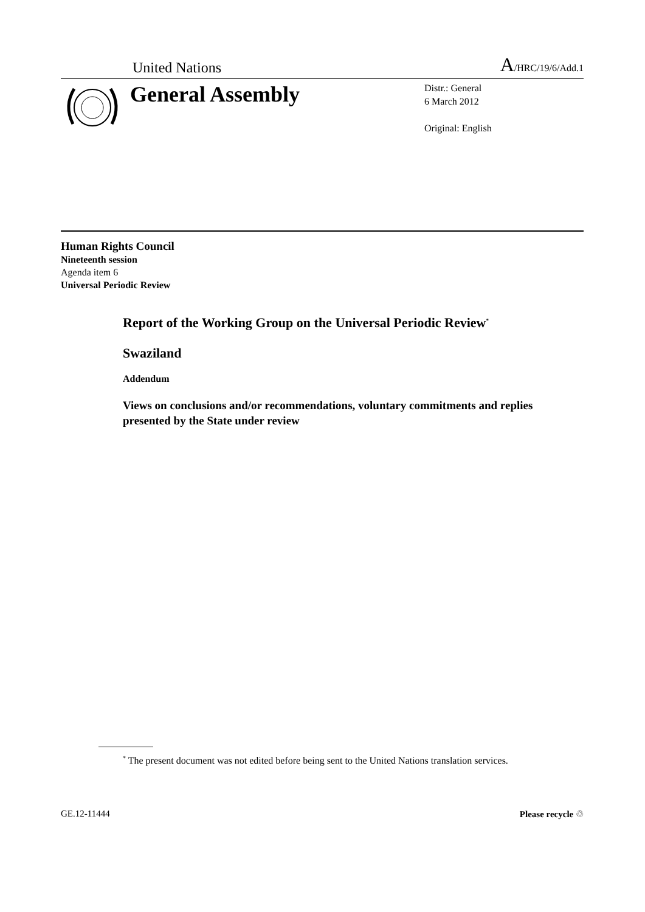United Nations A/HRC/19/6/Add.1
General Assembly
Distr.: General
6 March 2012
Original: English
Human Rights Council
Nineteenth session
Agenda item 6
Universal Periodic Review
Report of the Working Group on the Universal Periodic Review<sup>*</sup>
Swaziland
Addendum
Views on conclusions and/or recommendations, voluntary commitments and replies presented by the State under review
<sup>*</sup> The present document was not edited before being sent to the United Nations translation services.
GE.12-11444 Please recycle ♲